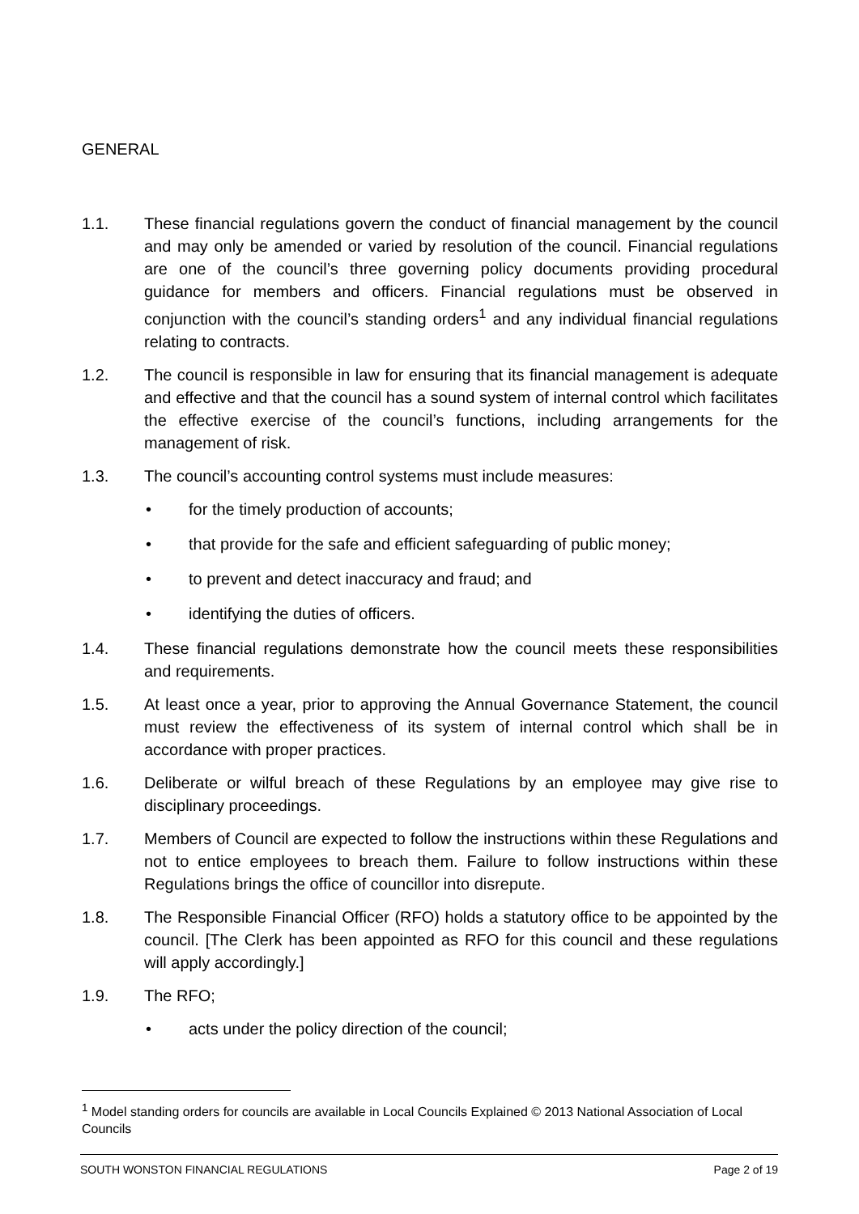GENERAL
1.1. These financial regulations govern the conduct of financial management by the council and may only be amended or varied by resolution of the council. Financial regulations are one of the council’s three governing policy documents providing procedural guidance for members and officers. Financial regulations must be observed in conjunction with the council’s standing orders<sup>1</sup> and any individual financial regulations relating to contracts.
1.2. The council is responsible in law for ensuring that its financial management is adequate and effective and that the council has a sound system of internal control which facilitates the effective exercise of the council’s functions, including arrangements for the management of risk.
1.3. The council’s accounting control systems must include measures:
• for the timely production of accounts;
• that provide for the safe and efficient safeguarding of public money;
• to prevent and detect inaccuracy and fraud; and
• identifying the duties of officers.
1.4. These financial regulations demonstrate how the council meets these responsibilities and requirements.
1.5. At least once a year, prior to approving the Annual Governance Statement, the council must review the effectiveness of its system of internal control which shall be in accordance with proper practices.
1.6. Deliberate or wilful breach of these Regulations by an employee may give rise to disciplinary proceedings.
1.7. Members of Council are expected to follow the instructions within these Regulations and not to entice employees to breach them. Failure to follow instructions within these Regulations brings the office of councillor into disrepute.
1.8. The Responsible Financial Officer (RFO) holds a statutory office to be appointed by the council. [The Clerk has been appointed as RFO for this council and these regulations will apply accordingly.]
1.9. The RFO;
• acts under the policy direction of the council;
<sup>1</sup> Model standing orders for councils are available in Local Councils Explained © 2013 National Association of Local Councils
SOUTH WONSTON FINANCIAL REGULATIONS Page 2 of 19